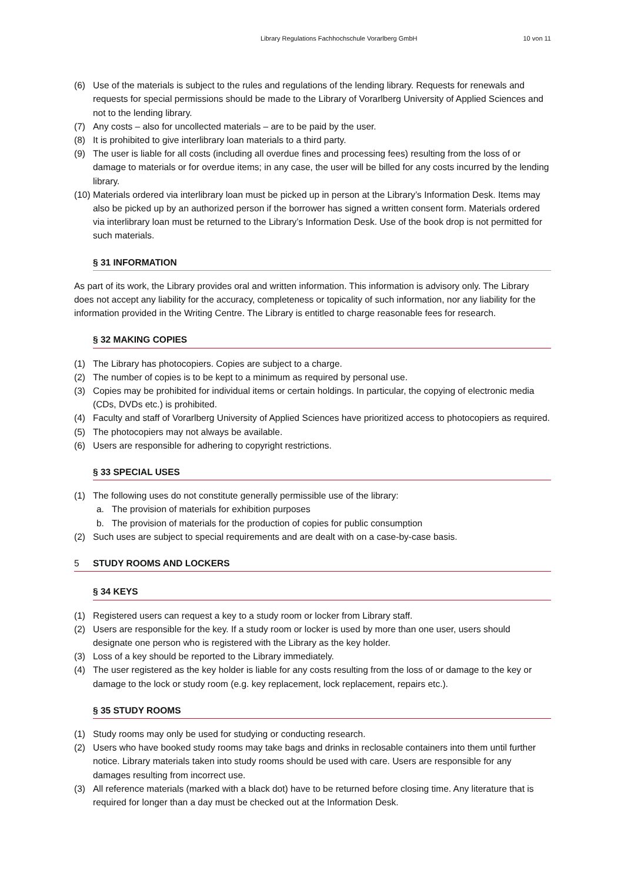Library Regulations Fachhochschule Vorarlberg GmbH 10 von 11
(6) Use of the materials is subject to the rules and regulations of the lending library. Requests for renewals and requests for special permissions should be made to the Library of Vorarlberg University of Applied Sciences and not to the lending library.
(7) Any costs – also for uncollected materials – are to be paid by the user.
(8) It is prohibited to give interlibrary loan materials to a third party.
(9) The user is liable for all costs (including all overdue fines and processing fees) resulting from the loss of or damage to materials or for overdue items; in any case, the user will be billed for any costs incurred by the lending library.
(10) Materials ordered via interlibrary loan must be picked up in person at the Library’s Information Desk. Items may also be picked up by an authorized person if the borrower has signed a written consent form. Materials ordered via interlibrary loan must be returned to the Library’s Information Desk. Use of the book drop is not permitted for such materials.
§ 31 INFORMATION
As part of its work, the Library provides oral and written information. This information is advisory only. The Library does not accept any liability for the accuracy, completeness or topicality of such information, nor any liability for the information provided in the Writing Centre. The Library is entitled to charge reasonable fees for research.
§ 32 MAKING COPIES
(1) The Library has photocopiers. Copies are subject to a charge.
(2) The number of copies is to be kept to a minimum as required by personal use.
(3) Copies may be prohibited for individual items or certain holdings. In particular, the copying of electronic media (CDs, DVDs etc.) is prohibited.
(4) Faculty and staff of Vorarlberg University of Applied Sciences have prioritized access to photocopiers as required.
(5) The photocopiers may not always be available.
(6) Users are responsible for adhering to copyright restrictions.
§ 33 SPECIAL USES
(1) The following uses do not constitute generally permissible use of the library:
a. The provision of materials for exhibition purposes
b. The provision of materials for the production of copies for public consumption
(2) Such uses are subject to special requirements and are dealt with on a case-by-case basis.
5 STUDY ROOMS AND LOCKERS
§ 34 KEYS
(1) Registered users can request a key to a study room or locker from Library staff.
(2) Users are responsible for the key. If a study room or locker is used by more than one user, users should designate one person who is registered with the Library as the key holder.
(3) Loss of a key should be reported to the Library immediately.
(4) The user registered as the key holder is liable for any costs resulting from the loss of or damage to the key or damage to the lock or study room (e.g. key replacement, lock replacement, repairs etc.).
§ 35 STUDY ROOMS
(1) Study rooms may only be used for studying or conducting research.
(2) Users who have booked study rooms may take bags and drinks in reclosable containers into them until further notice. Library materials taken into study rooms should be used with care. Users are responsible for any damages resulting from incorrect use.
(3) All reference materials (marked with a black dot) have to be returned before closing time. Any literature that is required for longer than a day must be checked out at the Information Desk.